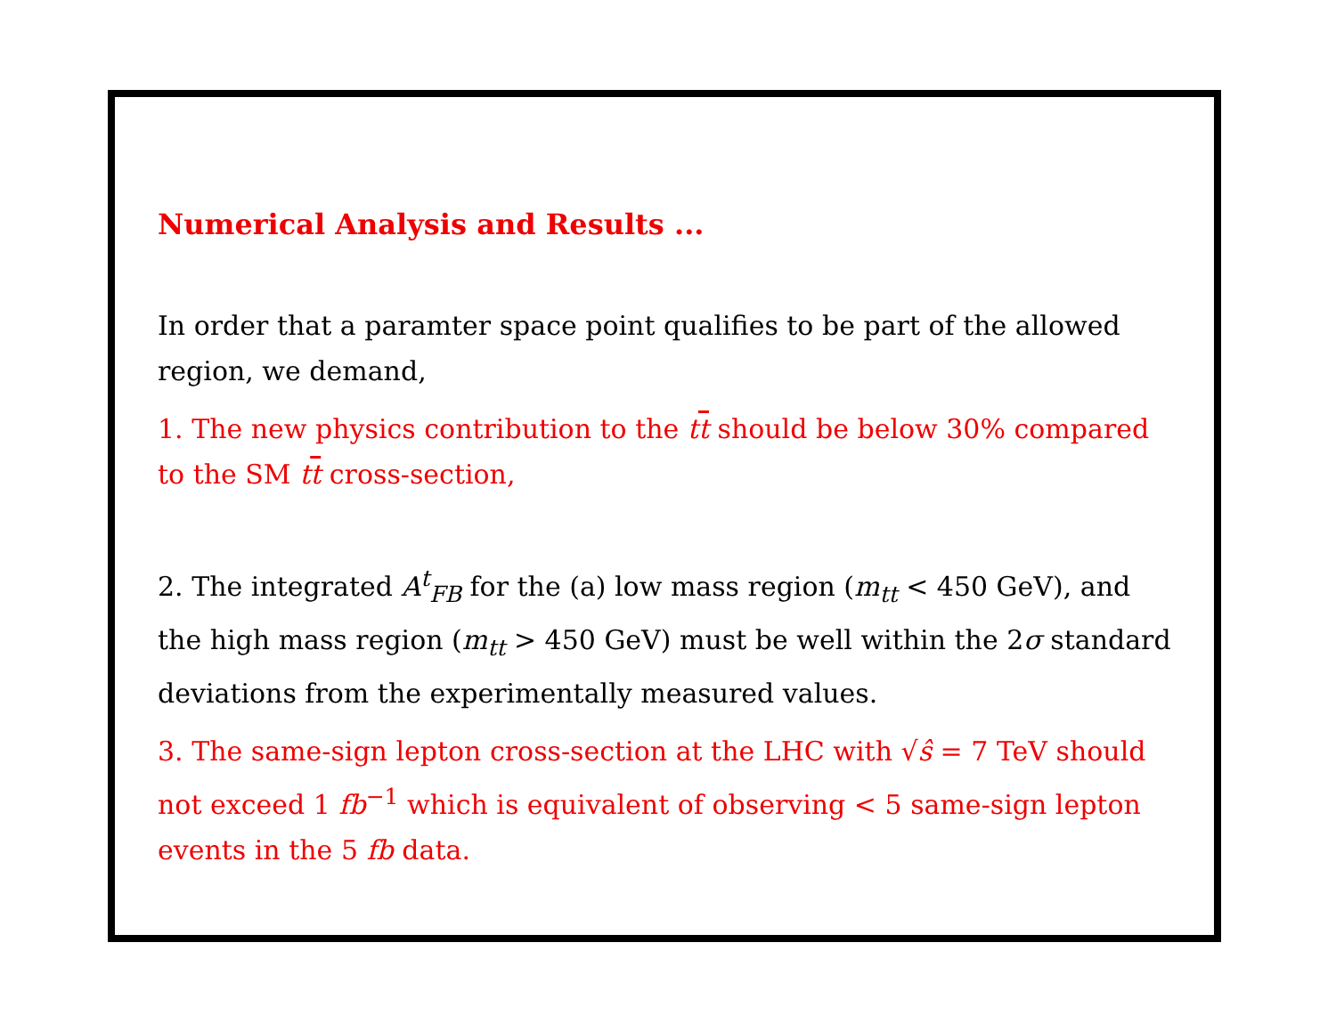Numerical Analysis and Results ...
In order that a paramter space point qualifies to be part of the allowed region, we demand,
1. The new physics contribution to the tt should be below 30% compared to the SM tt cross-section,
2. The integrated A<sup>t</sup><sub>FB</sub> for the (a) low mass region (m<sub>tt</sub> < 450 GeV), and the high mass region (m<sub>tt</sub> > 450 GeV) must be well within the 2σ standard deviations from the experimentally measured values.
3. The same-sign lepton cross-section at the LHC with √ŝ = 7 TeV should not exceed 1 fb<sup>−1</sup> which is equivalent of observing < 5 same-sign lepton events in the 5 fb data.